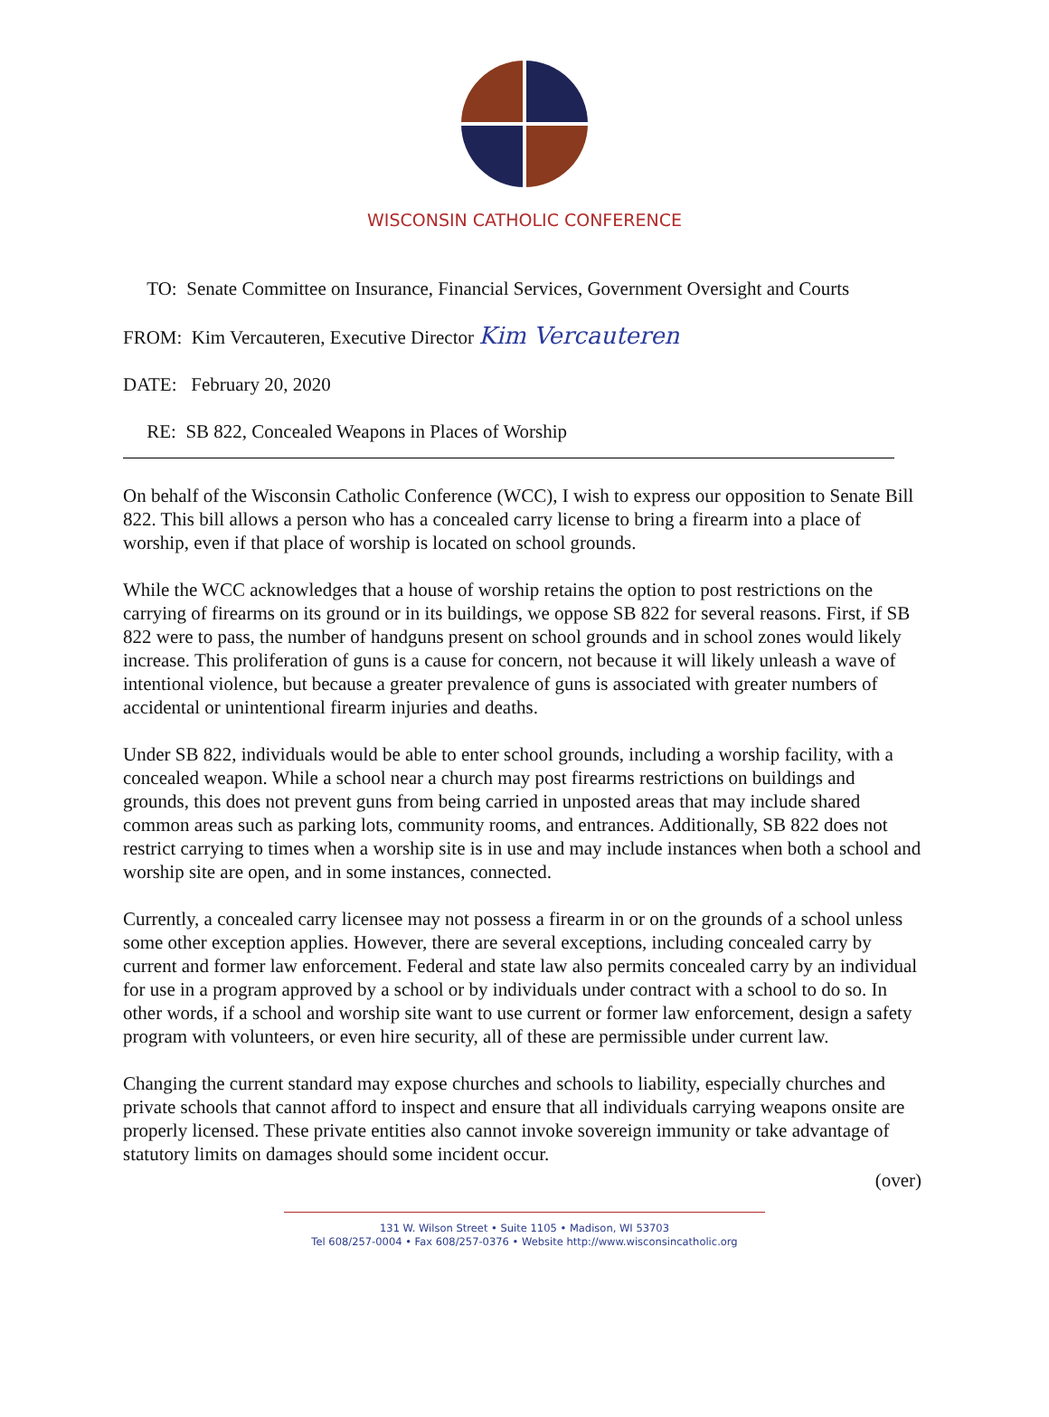WISCONSIN CATHOLIC CONFERENCE
TO: Senate Committee on Insurance, Financial Services, Government Oversight and Courts
FROM: Kim Vercauteren, Executive Director Kim Vercauteren
DATE: February 20, 2020
RE: SB 822, Concealed Weapons in Places of Worship
On behalf of the Wisconsin Catholic Conference (WCC), I wish to express our opposition to Senate Bill 822. This bill allows a person who has a concealed carry license to bring a firearm into a place of worship, even if that place of worship is located on school grounds.
While the WCC acknowledges that a house of worship retains the option to post restrictions on the carrying of firearms on its ground or in its buildings, we oppose SB 822 for several reasons. First, if SB 822 were to pass, the number of handguns present on school grounds and in school zones would likely increase. This proliferation of guns is a cause for concern, not because it will likely unleash a wave of intentional violence, but because a greater prevalence of guns is associated with greater numbers of accidental or unintentional firearm injuries and deaths.
Under SB 822, individuals would be able to enter school grounds, including a worship facility, with a concealed weapon. While a school near a church may post firearms restrictions on buildings and grounds, this does not prevent guns from being carried in unposted areas that may include shared common areas such as parking lots, community rooms, and entrances. Additionally, SB 822 does not restrict carrying to times when a worship site is in use and may include instances when both a school and worship site are open, and in some instances, connected.
Currently, a concealed carry licensee may not possess a firearm in or on the grounds of a school unless some other exception applies. However, there are several exceptions, including concealed carry by current and former law enforcement. Federal and state law also permits concealed carry by an individual for use in a program approved by a school or by individuals under contract with a school to do so. In other words, if a school and worship site want to use current or former law enforcement, design a safety program with volunteers, or even hire security, all of these are permissible under current law.
Changing the current standard may expose churches and schools to liability, especially churches and private schools that cannot afford to inspect and ensure that all individuals carrying weapons onsite are properly licensed. These private entities also cannot invoke sovereign immunity or take advantage of statutory limits on damages should some incident occur.
(over)
131 W. Wilson Street • Suite 1105 • Madison, WI 53703
Tel 608/257-0004 • Fax 608/257-0376 • Website http://www.wisconsincatholic.org